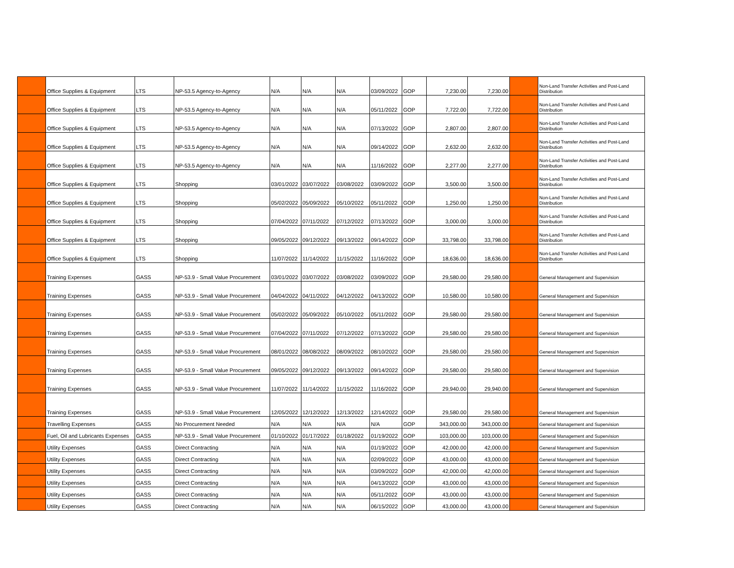| | Office Supplies & Equipment | LTS | NP-53.5 Agency-to-Agency | N/A | N/A | N/A | 03/09/2022 | GOP | 7,230.00 | 7,230.00 | | Non-Land Transfer Activities and Post-Land Distribution |
| | Office Supplies & Equipment | LTS | NP-53.5 Agency-to-Agency | N/A | N/A | N/A | 05/11/2022 | GOP | 7,722.00 | 7,722.00 | | Non-Land Transfer Activities and Post-Land Distribution |
| | Office Supplies & Equipment | LTS | NP-53.5 Agency-to-Agency | N/A | N/A | N/A | 07/13/2022 | GOP | 2,807.00 | 2,807.00 | | Non-Land Transfer Activities and Post-Land Distribution |
| | Office Supplies & Equipment | LTS | NP-53.5 Agency-to-Agency | N/A | N/A | N/A | 09/14/2022 | GOP | 2,632.00 | 2,632.00 | | Non-Land Transfer Activities and Post-Land Distribution |
| | Office Supplies & Equipment | LTS | NP-53.5 Agency-to-Agency | N/A | N/A | N/A | 11/16/2022 | GOP | 2,277.00 | 2,277.00 | | Non-Land Transfer Activities and Post-Land Distribution |
| | Office Supplies & Equipment | LTS | Shopping | 03/01/2022 | 03/07/2022 | 03/08/2022 | 03/09/2022 | GOP | 3,500.00 | 3,500.00 | | Non-Land Transfer Activities and Post-Land Distribution |
| | Office Supplies & Equipment | LTS | Shopping | 05/02/2022 | 05/09/2022 | 05/10/2022 | 05/11/2022 | GOP | 1,250.00 | 1,250.00 | | Non-Land Transfer Activities and Post-Land Distribution |
| | Office Supplies & Equipment | LTS | Shopping | 07/04/2022 | 07/11/2022 | 07/12/2022 | 07/13/2022 | GOP | 3,000.00 | 3,000.00 | | Non-Land Transfer Activities and Post-Land Distribution |
| | Office Supplies & Equipment | LTS | Shopping | 09/05/2022 | 09/12/2022 | 09/13/2022 | 09/14/2022 | GOP | 33,798.00 | 33,798.00 | | Non-Land Transfer Activities and Post-Land Distribution |
| | Office Supplies & Equipment | LTS | Shopping | 11/07/2022 | 11/14/2022 | 11/15/2022 | 11/16/2022 | GOP | 18,636.00 | 18,636.00 | | Non-Land Transfer Activities and Post-Land Distribution |
| | Training Expenses | GASS | NP-53.9 - Small Value Procurement | 03/01/2022 | 03/07/2022 | 03/08/2022 | 03/09/2022 | GOP | 29,580.00 | 29,580.00 | | General Management and Supervision |
| | Training Expenses | GASS | NP-53.9 - Small Value Procurement | 04/04/2022 | 04/11/2022 | 04/12/2022 | 04/13/2022 | GOP | 10,580.00 | 10,580.00 | | General Management and Supervision |
| | Training Expenses | GASS | NP-53.9 - Small Value Procurement | 05/02/2022 | 05/09/2022 | 05/10/2022 | 05/11/2022 | GOP | 29,580.00 | 29,580.00 | | General Management and Supervision |
| | Training Expenses | GASS | NP-53.9 - Small Value Procurement | 07/04/2022 | 07/11/2022 | 07/12/2022 | 07/13/2022 | GOP | 29,580.00 | 29,580.00 | | General Management and Supervision |
| | Training Expenses | GASS | NP-53.9 - Small Value Procurement | 08/01/2022 | 08/08/2022 | 08/09/2022 | 08/10/2022 | GOP | 29,580.00 | 29,580.00 | | General Management and Supervision |
| | Training Expenses | GASS | NP-53.9 - Small Value Procurement | 09/05/2022 | 09/12/2022 | 09/13/2022 | 09/14/2022 | GOP | 29,580.00 | 29,580.00 | | General Management and Supervision |
| | Training Expenses | GASS | NP-53.9 - Small Value Procurement | 11/07/2022 | 11/14/2022 | 11/15/2022 | 11/16/2022 | GOP | 29,940.00 | 29,940.00 | | General Management and Supervision |
| | Training Expenses | GASS | NP-53.9 - Small Value Procurement | 12/05/2022 | 12/12/2022 | 12/13/2022 | 12/14/2022 | GOP | 29,580.00 | 29,580.00 | | General Management and Supervision |
| | Travelling Expenses | GASS | No Procurement Needed | N/A | N/A | N/A | N/A | GOP | 343,000.00 | 343,000.00 | | General Management and Supervision |
| | Fuel, Oil and Lubricants Expenses | GASS | NP-53.9 - Small Value Procurement | 01/10/2022 | 01/17/2022 | 01/18/2022 | 01/19/2022 | GOP | 103,000.00 | 103,000.00 | | General Management and Supervision |
| | Utility Expenses | GASS | Direct Contracting | N/A | N/A | N/A | 01/19/2022 | GOP | 42,000.00 | 42,000.00 | | General Management and Supervision |
| | Utility Expenses | GASS | Direct Contracting | N/A | N/A | N/A | 02/09/2022 | GOP | 43,000.00 | 43,000.00 | | General Management and Supervision |
| | Utility Expenses | GASS | Direct Contracting | N/A | N/A | N/A | 03/09/2022 | GOP | 42,000.00 | 42,000.00 | | General Management and Supervision |
| | Utility Expenses | GASS | Direct Contracting | N/A | N/A | N/A | 04/13/2022 | GOP | 43,000.00 | 43,000.00 | | General Management and Supervision |
| | Utility Expenses | GASS | Direct Contracting | N/A | N/A | N/A | 05/11/2022 | GOP | 43,000.00 | 43,000.00 | | General Management and Supervision |
| | Utility Expenses | GASS | Direct Contracting | N/A | N/A | N/A | 06/15/2022 | GOP | 43,000.00 | 43,000.00 | | General Management and Supervision |